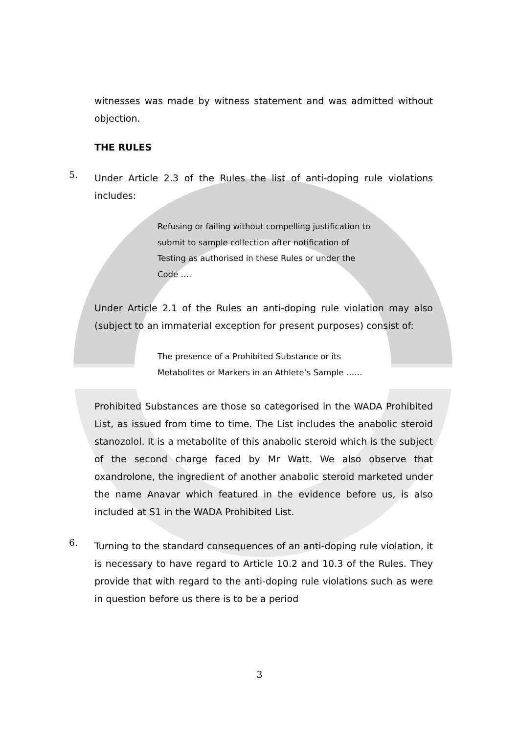witnesses was made by witness statement and was admitted without objection.
THE RULES
5.
Under Article 2.3 of the Rules the list of anti-doping rule violations includes:
Refusing or failing without compelling justification to submit to sample collection after notification of Testing as authorised in these Rules or under the Code ….
Under Article 2.1 of the Rules an anti-doping rule violation may also (subject to an immaterial exception for present purposes) consist of:
The presence of a Prohibited Substance or its Metabolites or Markers in an Athlete’s Sample ……
Prohibited Substances are those so categorised in the WADA Prohibited List, as issued from time to time. The List includes the anabolic steroid stanozolol. It is a metabolite of this anabolic steroid which is the subject of the second charge faced by Mr Watt. We also observe that oxandrolone, the ingredient of another anabolic steroid marketed under the name Anavar which featured in the evidence before us, is also included at S1 in the WADA Prohibited List.
6.
Turning to the standard consequences of an anti-doping rule violation, it is necessary to have regard to Article 10.2 and 10.3 of the Rules. They provide that with regard to the anti-doping rule violations such as were in question before us there is to be a period
3